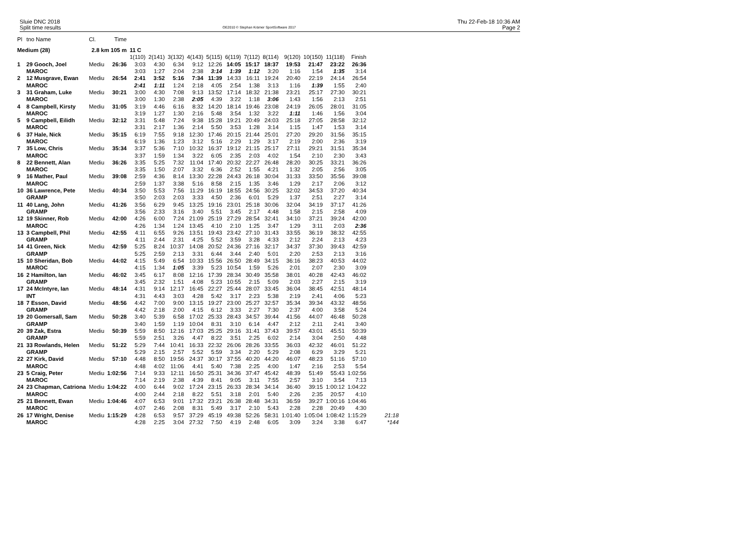Sluie DNC 2018
Split time results
OE2010 © Stephan Krämer SportSoftware 2017
Thu 22-Feb-18 10:36 AM
Page 2
| Pl | tno Name | Cl. | Time | | | | | | | | | | | | | |
| Medium (28) | | 2.8 km 105 m | | 11 C | | | | | | | | | | | | |
| | | | | 1(110) | 2(141) | 3(132) | 4(143) | 5(115) | 6(119) | 7(112) | 8(114) | 9(120) | 10(150) | 11(118) | Finish | |
| 1 | 29 Gooch, Joel | Mediu | 26:36 | 3:03 | 4:30 | 6:34 | 9:12 | 12:26 | 14:05 | 15:17 | 18:37 | 19:53 | 21:47 | 23:22 | 26:36 | |
| | MAROC | | | 3:03 | 1:27 | 2:04 | 2:38 | 3:14 | 1:39 | 1:12 | 3:20 | 1:16 | 1:54 | 1:35 | 3:14 | |
| 2 | 12 Musgrave, Ewan | Mediu | 26:54 | 2:41 | 3:52 | 5:16 | 7:34 | 11:39 | 14:33 | 16:11 | 19:24 | 20:40 | 22:19 | 24:14 | 26:54 | |
| | MAROC | | | 2:41 | 1:11 | 1:24 | 2:18 | 4:05 | 2:54 | 1:38 | 3:13 | 1:16 | 1:39 | 1:55 | 2:40 | |
| 3 | 31 Graham, Luke | Mediu | 30:21 | 3:00 | 4:30 | 7:08 | 9:13 | 13:52 | 17:14 | 18:32 | 21:38 | 23:21 | 25:17 | 27:30 | 30:21 | |
| | MAROC | | | 3:00 | 1:30 | 2:38 | 2:05 | 4:39 | 3:22 | 1:18 | 3:06 | 1:43 | 1:56 | 2:13 | 2:51 | |
| 4 | 8 Campbell, Kirsty | Mediu | 31:05 | 3:19 | 4:46 | 6:16 | 8:32 | 14:20 | 18:14 | 19:46 | 23:08 | 24:19 | 26:05 | 28:01 | 31:05 | |
| | MAROC | | | 3:19 | 1:27 | 1:30 | 2:16 | 5:48 | 3:54 | 1:32 | 3:22 | 1:11 | 1:46 | 1:56 | 3:04 | |
| 5 | 9 Campbell, Eilidh | Mediu | 32:12 | 3:31 | 5:48 | 7:24 | 9:38 | 15:28 | 19:21 | 20:49 | 24:03 | 25:18 | 27:05 | 28:58 | 32:12 | |
| | MAROC | | | 3:31 | 2:17 | 1:36 | 2:14 | 5:50 | 3:53 | 1:28 | 3:14 | 1:15 | 1:47 | 1:53 | 3:14 | |
| 6 | 37 Hale, Nick | Mediu | 35:15 | 6:19 | 7:55 | 9:18 | 12:30 | 17:46 | 20:15 | 21:44 | 25:01 | 27:20 | 29:20 | 31:56 | 35:15 | |
| | MAROC | | | 6:19 | 1:36 | 1:23 | 3:12 | 5:16 | 2:29 | 1:29 | 3:17 | 2:19 | 2:00 | 2:36 | 3:19 | |
| 7 | 35 Low, Chris | Mediu | 35:34 | 3:37 | 5:36 | 7:10 | 10:32 | 16:37 | 19:12 | 21:15 | 25:17 | 27:11 | 29:21 | 31:51 | 35:34 | |
| | MAROC | | | 3:37 | 1:59 | 1:34 | 3:22 | 6:05 | 2:35 | 2:03 | 4:02 | 1:54 | 2:10 | 2:30 | 3:43 | |
| 8 | 22 Bennett, Alan | Mediu | 36:26 | 3:35 | 5:25 | 7:32 | 11:04 | 17:40 | 20:32 | 22:27 | 26:48 | 28:20 | 30:25 | 33:21 | 36:26 | |
| | MAROC | | | 3:35 | 1:50 | 2:07 | 3:32 | 6:36 | 2:52 | 1:55 | 4:21 | 1:32 | 2:05 | 2:56 | 3:05 | |
| 9 | 16 Mather, Paul | Mediu | 39:08 | 2:59 | 4:36 | 8:14 | 13:30 | 22:28 | 24:43 | 26:18 | 30:04 | 31:33 | 33:50 | 35:56 | 39:08 | |
| | MAROC | | | 2:59 | 1:37 | 3:38 | 5:16 | 8:58 | 2:15 | 1:35 | 3:46 | 1:29 | 2:17 | 2:06 | 3:12 | |
| 10 | 36 Lawrence, Pete | Mediu | 40:34 | 3:50 | 5:53 | 7:56 | 11:29 | 16:19 | 18:55 | 24:56 | 30:25 | 32:02 | 34:53 | 37:20 | 40:34 | |
| | GRAMP | | | 3:50 | 2:03 | 2:03 | 3:33 | 4:50 | 2:36 | 6:01 | 5:29 | 1:37 | 2:51 | 2:27 | 3:14 | |
| 11 | 40 Lang, John | Mediu | 41:26 | 3:56 | 6:29 | 9:45 | 13:25 | 19:16 | 23:01 | 25:18 | 30:06 | 32:04 | 34:19 | 37:17 | 41:26 | |
| | GRAMP | | | 3:56 | 2:33 | 3:16 | 3:40 | 5:51 | 3:45 | 2:17 | 4:48 | 1:58 | 2:15 | 2:58 | 4:09 | |
| 12 | 19 Skinner, Rob | Mediu | 42:00 | 4:26 | 6:00 | 7:24 | 21:09 | 25:19 | 27:29 | 28:54 | 32:41 | 34:10 | 37:21 | 39:24 | 42:00 | |
| | MAROC | | | 4:26 | 1:34 | 1:24 | 13:45 | 4:10 | 2:10 | 1:25 | 3:47 | 1:29 | 3:11 | 2:03 | 2:36 | |
| 13 | 3 Campbell, Phil | Mediu | 42:55 | 4:11 | 6:55 | 9:26 | 13:51 | 19:43 | 23:42 | 27:10 | 31:43 | 33:55 | 36:19 | 38:32 | 42:55 | |
| | GRAMP | | | 4:11 | 2:44 | 2:31 | 4:25 | 5:52 | 3:59 | 3:28 | 4:33 | 2:12 | 2:24 | 2:13 | 4:23 | |
| 14 | 41 Green, Nick | Mediu | 42:59 | 5:25 | 8:24 | 10:37 | 14:08 | 20:52 | 24:36 | 27:16 | 32:17 | 34:37 | 37:30 | 39:43 | 42:59 | |
| | GRAMP | | | 5:25 | 2:59 | 2:13 | 3:31 | 6:44 | 3:44 | 2:40 | 5:01 | 2:20 | 2:53 | 2:13 | 3:16 | |
| 15 | 10 Sheridan, Bob | Mediu | 44:02 | 4:15 | 5:49 | 6:54 | 10:33 | 15:56 | 26:50 | 28:49 | 34:15 | 36:16 | 38:23 | 40:53 | 44:02 | |
| | MAROC | | | 4:15 | 1:34 | 1:05 | 3:39 | 5:23 | 10:54 | 1:59 | 5:26 | 2:01 | 2:07 | 2:30 | 3:09 | |
| 16 | 2 Hamilton, Ian | Mediu | 46:02 | 3:45 | 6:17 | 8:08 | 12:16 | 17:39 | 28:34 | 30:49 | 35:58 | 38:01 | 40:28 | 42:43 | 46:02 | |
| | GRAMP | | | 3:45 | 2:32 | 1:51 | 4:08 | 5:23 | 10:55 | 2:15 | 5:09 | 2:03 | 2:27 | 2:15 | 3:19 | |
| 17 | 24 McIntyre, Ian | Mediu | 48:14 | 4:31 | 9:14 | 12:17 | 16:45 | 22:27 | 25:44 | 28:07 | 33:45 | 36:04 | 38:45 | 42:51 | 48:14 | |
| | INT | | | 4:31 | 4:43 | 3:03 | 4:28 | 5:42 | 3:17 | 2:23 | 5:38 | 2:19 | 2:41 | 4:06 | 5:23 | |
| 18 | 7 Esson, David | Mediu | 48:56 | 4:42 | 7:00 | 9:00 | 13:15 | 19:27 | 23:00 | 25:27 | 32:57 | 35:34 | 39:34 | 43:32 | 48:56 | |
| | GRAMP | | | 4:42 | 2:18 | 2:00 | 4:15 | 6:12 | 3:33 | 2:27 | 7:30 | 2:37 | 4:00 | 3:58 | 5:24 | |
| 19 | 20 Gomersall, Sam | Mediu | 50:28 | 3:40 | 5:39 | 6:58 | 17:02 | 25:33 | 28:43 | 34:57 | 39:44 | 41:56 | 44:07 | 46:48 | 50:28 | |
| | GRAMP | | | 3:40 | 1:59 | 1:19 | 10:04 | 8:31 | 3:10 | 6:14 | 4:47 | 2:12 | 2:11 | 2:41 | 3:40 | |
| 20 | 39 Zak, Estra | Mediu | 50:39 | 5:59 | 8:50 | 12:16 | 17:03 | 25:25 | 29:16 | 31:41 | 37:43 | 39:57 | 43:01 | 45:51 | 50:39 | |
| | GRAMP | | | 5:59 | 2:51 | 3:26 | 4:47 | 8:22 | 3:51 | 2:25 | 6:02 | 2:14 | 3:04 | 2:50 | 4:48 | |
| 21 | 33 Rowlands, Helen | Mediu | 51:22 | 5:29 | 7:44 | 10:41 | 16:33 | 22:32 | 26:06 | 28:26 | 33:55 | 36:03 | 42:32 | 46:01 | 51:22 | |
| | GRAMP | | | 5:29 | 2:15 | 2:57 | 5:52 | 5:59 | 3:34 | 2:20 | 5:29 | 2:08 | 6:29 | 3:29 | 5:21 | |
| 22 | 27 Kirk, David | Mediu | 57:10 | 4:48 | 8:50 | 19:56 | 24:37 | 30:17 | 37:55 | 40:20 | 44:20 | 46:07 | 48:23 | 51:16 | 57:10 | |
| | MAROC | | | 4:48 | 4:02 | 11:06 | 4:41 | 5:40 | 7:38 | 2:25 | 4:00 | 1:47 | 2:16 | 2:53 | 5:54 | |
| 23 | 5 Craig, Peter | Mediu | 1:02:56 | 7:14 | 9:33 | 12:11 | 16:50 | 25:31 | 34:36 | 37:47 | 45:42 | 48:39 | 51:49 | 55:43 | 1:02:56 | |
| | MAROC | | | 7:14 | 2:19 | 2:38 | 4:39 | 8:41 | 9:05 | 3:11 | 7:55 | 2:57 | 3:10 | 3:54 | 7:13 | |
| 24 | 23 Chapman, Catriona | Mediu | 1:04:22 | 4:00 | 6:44 | 9:02 | 17:24 | 23:15 | 26:33 | 28:34 | 34:14 | 36:40 | 39:15 | 1:00:12 | 1:04:22 | |
| | MAROC | | | 4:00 | 2:44 | 2:18 | 8:22 | 5:51 | 3:18 | 2:01 | 5:40 | 2:26 | 2:35 | 20:57 | 4:10 | |
| 25 | 21 Bennett, Ewan | Mediu | 1:04:46 | 4:07 | 6:53 | 9:01 | 17:32 | 23:21 | 26:38 | 28:48 | 34:31 | 36:59 | 39:27 | 1:00:16 | 1:04:46 | |
| | MAROC | | | 4:07 | 2:46 | 2:08 | 8:31 | 5:49 | 3:17 | 2:10 | 5:43 | 2:28 | 2:28 | 20:49 | 4:30 | |
| 26 | 17 Wright, Denise | Mediu | 1:15:29 | 4:28 | 6:53 | 9:57 | 37:29 | 45:19 | 49:38 | 52:26 | 58:31 | 1:01:40 | 1:05:04 | 1:08:42 | 1:15:29 | 21:18 |
| | MAROC | | | 4:28 | 2:25 | 3:04 | 27:32 | 7:50 | 4:19 | 2:48 | 6:05 | 3:09 | 3:24 | 3:38 | 6:47 | *144 |